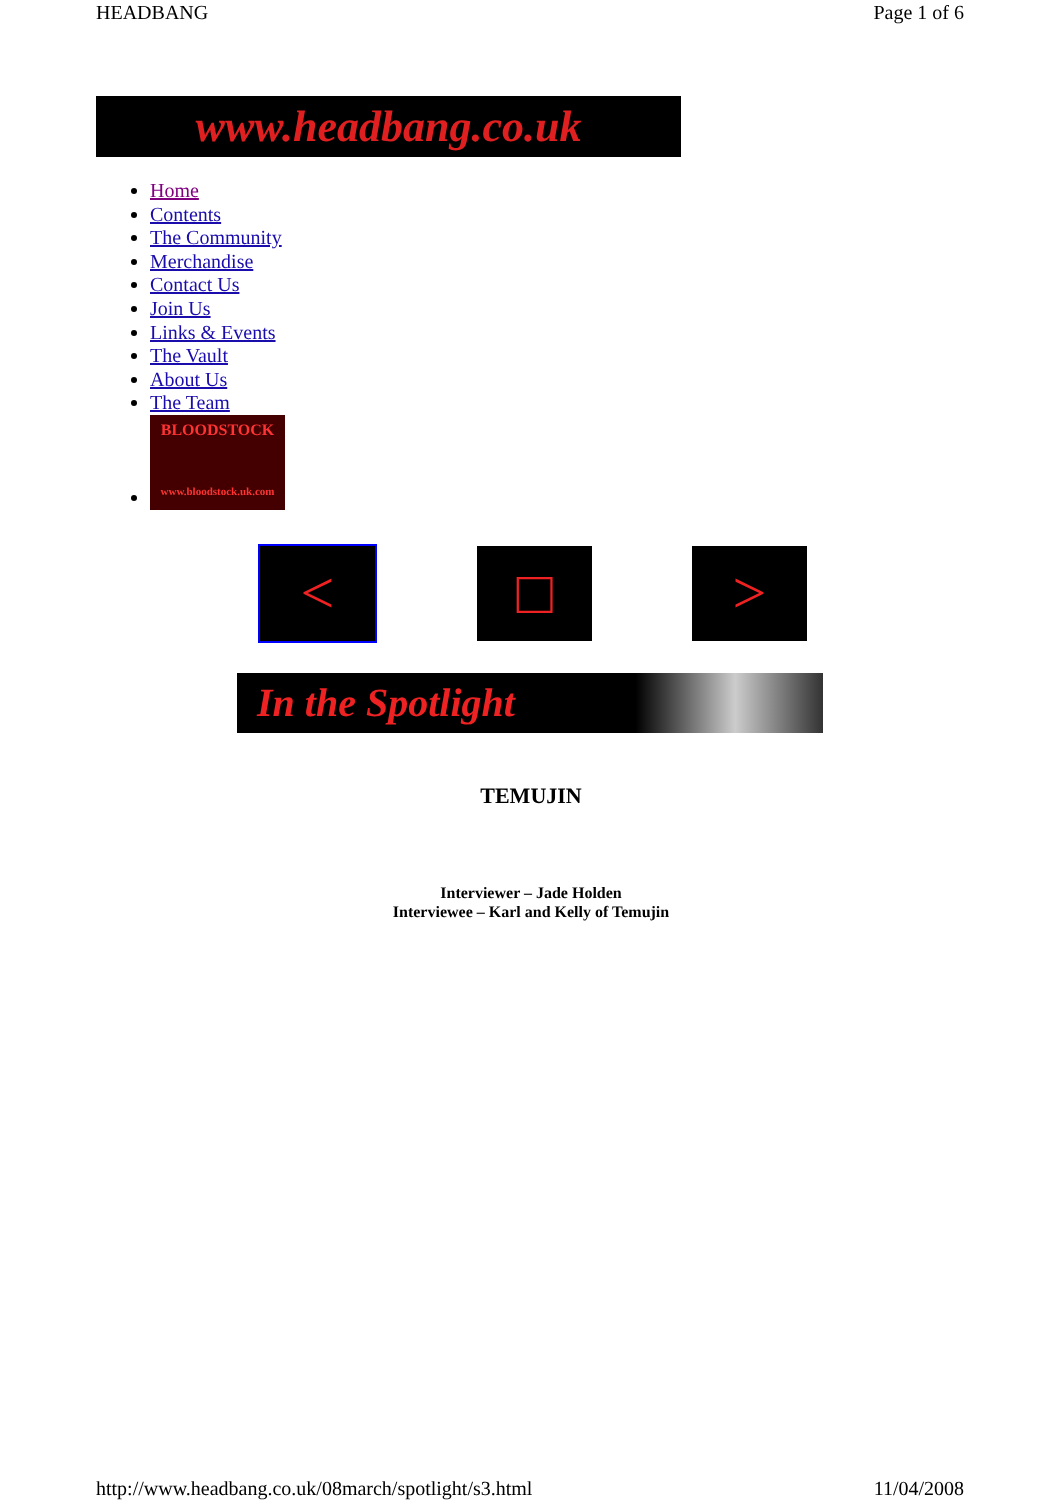HEADBANG Page 1 of 6
www.headbang.co.uk
Home
Contents
The Community
Merchandise
Contact Us
Join Us
Links & Events
The Vault
About Us
The Team
BLOODSTOCK
www.bloodstock.uk.com
< □ >
In the Spotlight
TEMUJIN
Interviewer – Jade Holden
Interviewee – Karl and Kelly of Temujin
http://www.headbang.co.uk/08march/spotlight/s3.html 11/04/2008